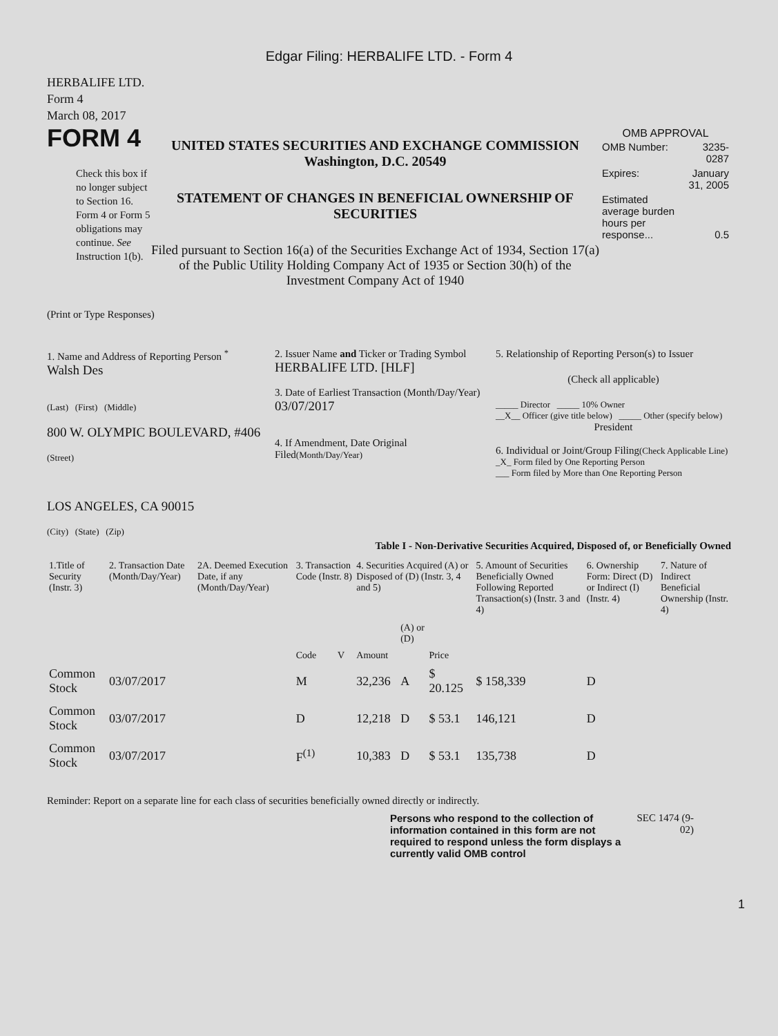Edgar Filing: HERBALIFE LTD. - Form 4
HERBALIFE LTD.
Form 4
March 08, 2017
FORM 4
Check this box if no longer subject to Section 16. Form 4 or Form 5 obligations may continue. See Instruction 1(b).
UNITED STATES SECURITIES AND EXCHANGE COMMISSION
Washington, D.C. 20549
STATEMENT OF CHANGES IN BENEFICIAL OWNERSHIP OF SECURITIES
Filed pursuant to Section 16(a) of the Securities Exchange Act of 1934, Section 17(a) of the Public Utility Holding Company Act of 1935 or Section 30(h) of the Investment Company Act of 1940
OMB APPROVAL
| OMB Number: | 3235-0287 |
| Expires: | January 31, 2005 |
| Estimated average burden hours per response... | 0.5 |
(Print or Type Responses)
1. Name and Address of Reporting Person <sup>*</sup>
Walsh Des
(Last) (First) (Middle)
800 W. OLYMPIC BOULEVARD, #406
(Street)
LOS ANGELES, CA 90015
(City) (State) (Zip)
2. Issuer Name and Ticker or Trading Symbol
HERBALIFE LTD. [HLF]
3. Date of Earliest Transaction (Month/Day/Year)
03/07/2017
4. If Amendment, Date Original Filed(Month/Day/Year)
5. Relationship of Reporting Person(s) to Issuer
(Check all applicable)
_____ Director _____ 10% Owner
__X__ Officer (give title below) _____ Other (specify below)
President
6. Individual or Joint/Group Filing(Check Applicable Line)
_X_ Form filed by One Reporting Person
___ Form filed by More than One Reporting Person
Table I - Non-Derivative Securities Acquired, Disposed of, or Beneficially Owned
| 1.Title of Security (Instr. 3) | 2. Transaction Date (Month/Day/Year) | 2A. Deemed Execution Date, if any (Month/Day/Year) | 3. Transaction Code (Instr. 8) | | 4. Securities Acquired (A) or Disposed of (D) (Instr. 3, 4 and 5) | | | 5. Amount of Securities Beneficially Owned Following Reported Transaction(s) (Instr. 3 and 4) | 6. Ownership Form: Direct (D) or Indirect (I) (Instr. 4) | 7. Nature of Indirect Beneficial Ownership (Instr. 4) |
| | | | Code | V | Amount | (A) or (D) | Price | | | |
| Common Stock | 03/07/2017 | | M | | 32,236 | A | $ 20.125 | $ 158,339 | D | |
| Common Stock | 03/07/2017 | | D | | 12,218 | D | $ 53.1 | 146,121 | D | |
| Common Stock | 03/07/2017 | | F<sup>(1)</sup> | | 10,383 | D | $ 53.1 | 135,738 | D | |
Reminder: Report on a separate line for each class of securities beneficially owned directly or indirectly.
Persons who respond to the collection of information contained in this form are not required to respond unless the form displays a currently valid OMB control
SEC 1474 (9-02)
1